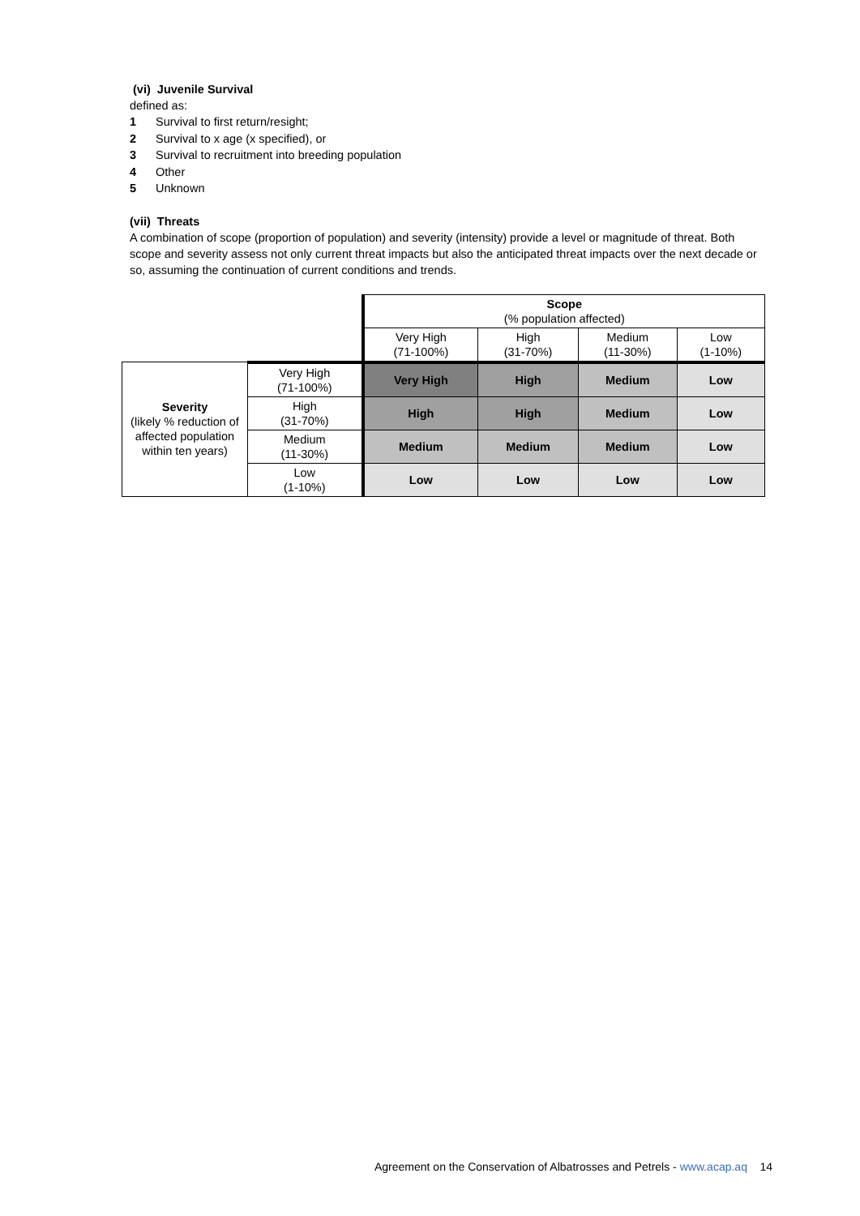(vi) Juvenile Survival
defined as:
1 Survival to first return/resight;
2 Survival to x age (x specified), or
3 Survival to recruitment into breeding population
4 Other
5 Unknown
(vii) Threats
A combination of scope (proportion of population) and severity (intensity) provide a level or magnitude of threat. Both scope and severity assess not only current threat impacts but also the anticipated threat impacts over the next decade or so, assuming the continuation of current conditions and trends.
| | | Scope (% population affected) | | | |
| | | Very High (71-100%) | High (31-70%) | Medium (11-30%) | Low (1-10%) |
| Severity (likely % reduction of affected population within ten years) | Very High (71-100%) | Very High | High | Medium | Low |
| | High (31-70%) | High | High | Medium | Low |
| | Medium (11-30%) | Medium | Medium | Medium | Low |
| | Low (1-10%) | Low | Low | Low | Low |
Agreement on the Conservation of Albatrosses and Petrels - www.acap.aq 14